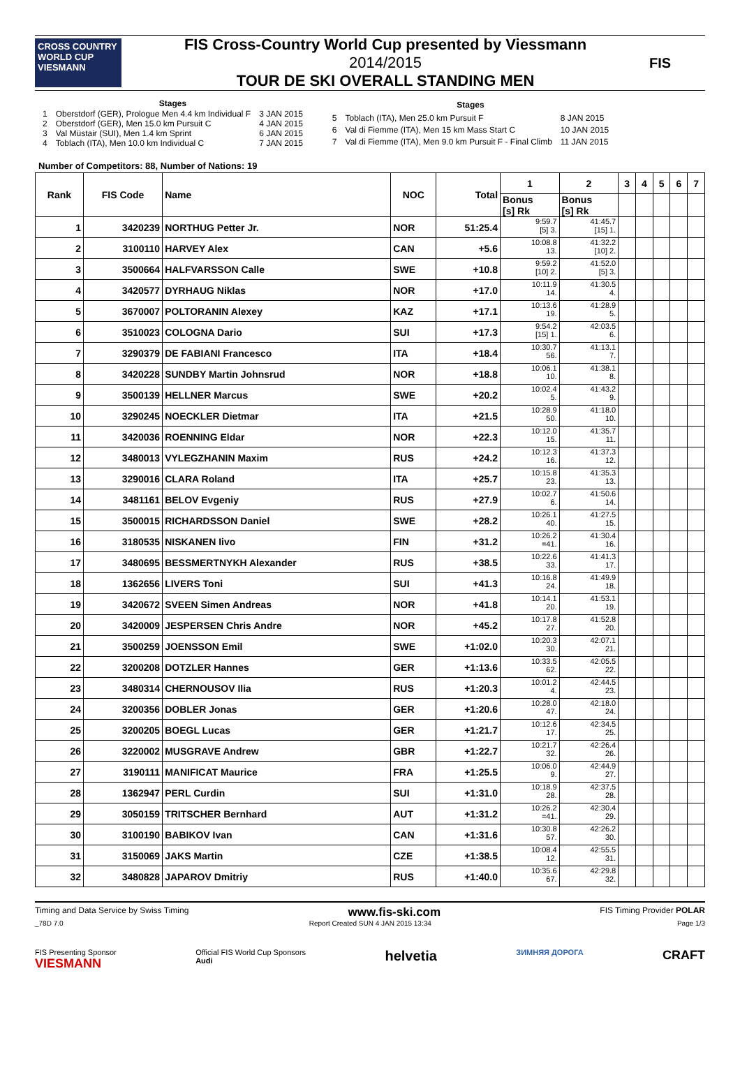CROSS COUNTRY WORLD CUP
VIESMANN
FIS Cross-Country World Cup presented by Viessmann
2014/2015
TOUR DE SKI OVERALL STANDING MEN
FIS
| Stages | | |
| --- | --- | --- |
| 1 | Oberstdorf (GER), Prologue Men 4.4 km Individual F | 3 JAN 2015 |
| 2 | Oberstdorf (GER), Men 15.0 km Pursuit C | 4 JAN 2015 |
| 3 | Val Müstair (SUI), Men 1.4 km Sprint | 6 JAN 2015 |
| 4 | Toblach (ITA), Men 10.0 km Individual C | 7 JAN 2015 |
| Stages | | |
| --- | --- | --- |
| 5 | Toblach (ITA), Men 25.0 km Pursuit F | 8 JAN 2015 |
| 6 | Val di Fiemme (ITA), Men 15 km Mass Start C | 10 JAN 2015 |
| 7 | Val di Fiemme (ITA), Men 9.0 km Pursuit F - Final Climb | 11 JAN 2015 |
Number of Competitors: 88, Number of Nations: 19
| Rank | FIS Code | Name | NOC | Total | 1 | 2 | 3 | 4 | 5 | 6 | 7 |
| --- | --- | --- | --- | --- | --- | --- | --- | --- | --- | --- | --- |
| | | | | | Bonus [s] Rk | Bonus [s] Rk | | | | | |
| 1 | 3420239 | NORTHUG Petter Jr. | NOR | 51:25.4 | 9:59.7 [5] 3. | 41:45.7 [15] 1. | | | | | |
| 2 | 3100110 | HARVEY Alex | CAN | +5.6 | 10:08.8 13. | 41:32.2 [10] 2. | | | | | |
| 3 | 3500664 | HALFVARSSON Calle | SWE | +10.8 | 9:59.2 [10] 2. | 41:52.0 [5] 3. | | | | | |
| 4 | 3420577 | DYRHAUG Niklas | NOR | +17.0 | 10:11.9 14. | 41:30.5 4. | | | | | |
| 5 | 3670007 | POLTORANIN Alexey | KAZ | +17.1 | 10:13.6 19. | 41:28.9 5. | | | | | |
| 6 | 3510023 | COLOGNA Dario | SUI | +17.3 | 9:54.2 [15] 1. | 42:03.5 6. | | | | | |
| 7 | 3290379 | DE FABIANI Francesco | ITA | +18.4 | 10:30.7 56. | 41:13.1 7. | | | | | |
| 8 | 3420228 | SUNDBY Martin Johnsrud | NOR | +18.8 | 10:06.1 10. | 41:38.1 8. | | | | | |
| 9 | 3500139 | HELLNER Marcus | SWE | +20.2 | 10:02.4 5. | 41:43.2 9. | | | | | |
| 10 | 3290245 | NOECKLER Dietmar | ITA | +21.5 | 10:28.9 50. | 41:18.0 10. | | | | | |
| 11 | 3420036 | ROENNING Eldar | NOR | +22.3 | 10:12.0 15. | 41:35.7 11. | | | | | |
| 12 | 3480013 | VYLEGZHANIN Maxim | RUS | +24.2 | 10:12.3 16. | 41:37.3 12. | | | | | |
| 13 | 3290016 | CLARA Roland | ITA | +25.7 | 10:15.8 23. | 41:35.3 13. | | | | | |
| 14 | 3481161 | BELOV Evgeniy | RUS | +27.9 | 10:02.7 6. | 41:50.6 14. | | | | | |
| 15 | 3500015 | RICHARDSSON Daniel | SWE | +28.2 | 10:26.1 40. | 41:27.5 15. | | | | | |
| 16 | 3180535 | NISKANEN Iivo | FIN | +31.2 | 10:26.2 =41. | 41:30.4 16. | | | | | |
| 17 | 3480695 | BESSMERTNYKH Alexander | RUS | +38.5 | 10:22.6 33. | 41:41.3 17. | | | | | |
| 18 | 1362656 | LIVERS Toni | SUI | +41.3 | 10:16.8 24. | 41:49.9 18. | | | | | |
| 19 | 3420672 | SVEEN Simen Andreas | NOR | +41.8 | 10:14.1 20. | 41:53.1 19. | | | | | |
| 20 | 3420009 | JESPERSEN Chris Andre | NOR | +45.2 | 10:17.8 27. | 41:52.8 20. | | | | | |
| 21 | 3500259 | JOENSSON Emil | SWE | +1:02.0 | 10:20.3 30. | 42:07.1 21. | | | | | |
| 22 | 3200208 | DOTZLER Hannes | GER | +1:13.6 | 10:33.5 62. | 42:05.5 22. | | | | | |
| 23 | 3480314 | CHERNOUSOV Ilia | RUS | +1:20.3 | 10:01.2 4. | 42:44.5 23. | | | | | |
| 24 | 3200356 | DOBLER Jonas | GER | +1:20.6 | 10:28.0 47. | 42:18.0 24. | | | | | |
| 25 | 3200205 | BOEGL Lucas | GER | +1:21.7 | 10:12.6 17. | 42:34.5 25. | | | | | |
| 26 | 3220002 | MUSGRAVE Andrew | GBR | +1:22.7 | 10:21.7 32. | 42:26.4 26. | | | | | |
| 27 | 3190111 | MANIFICAT Maurice | FRA | +1:25.5 | 10:06.0 9. | 42:44.9 27. | | | | | |
| 28 | 1362947 | PERL Curdin | SUI | +1:31.0 | 10:18.9 28. | 42:37.5 28. | | | | | |
| 29 | 3050159 | TRITSCHER Bernhard | AUT | +1:31.2 | 10:26.2 =41. | 42:30.4 29. | | | | | |
| 30 | 3100190 | BABIKOV Ivan | CAN | +1:31.6 | 10:30.8 57. | 42:26.2 30. | | | | | |
| 31 | 3150069 | JAKS Martin | CZE | +1:38.5 | 10:08.4 12. | 42:55.5 31. | | | | | |
| 32 | 3480828 | JAPAROV Dmitriy | RUS | +1:40.0 | 10:35.6 67. | 42:29.8 32. | | | | | |
Timing and Data Service by Swiss Timing www.fis-ski.com FIS Timing Provider POLAR
_78D 7.0 Report Created SUN 4 JAN 2015 13:34 Page 1/3
FIS Presenting Sponsor
VIESMANN Official FIS World Cup Sponsors
Audi helvetia ЗИМНЯЯ ДОРОГА CRAFT